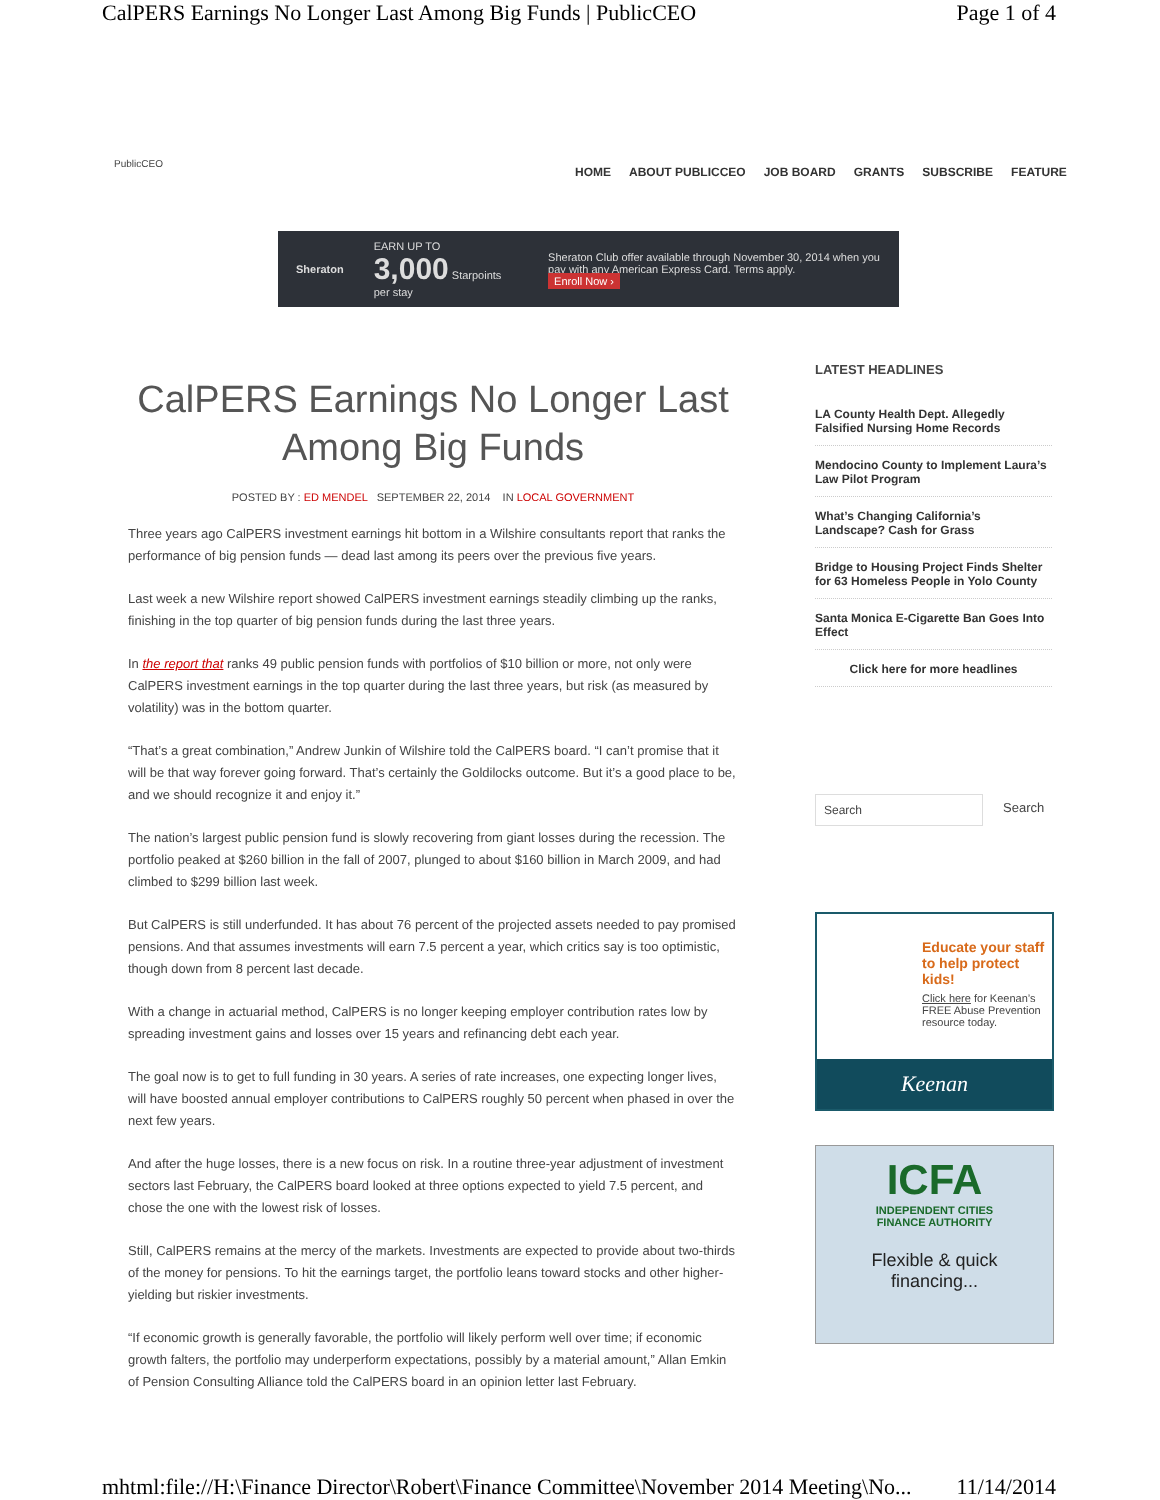CalPERS Earnings No Longer Last Among Big Funds | PublicCEO Page 1 of 4
PublicCEO
HOME ABOUT PUBLICCEO JOB BOARD GRANTS SUBSCRIBE FEATURE
Sheraton EARN UP TO 3,000 Starpoints per stay Sheraton Club offer available through November 30, 2014 when you pay with any American Express Card. Terms apply.
Enroll Now ›
CalPERS Earnings No Longer Last Among Big Funds
POSTED BY : ED MENDEL SEPTEMBER 22, 2014 IN LOCAL GOVERNMENT
Three years ago CalPERS investment earnings hit bottom in a Wilshire consultants report that ranks the performance of big pension funds — dead last among its peers over the previous five years.
Last week a new Wilshire report showed CalPERS investment earnings steadily climbing up the ranks, finishing in the top quarter of big pension funds during the last three years.
In the report that ranks 49 public pension funds with portfolios of $10 billion or more, not only were CalPERS investment earnings in the top quarter during the last three years, but risk (as measured by volatility) was in the bottom quarter.
“That’s a great combination,” Andrew Junkin of Wilshire told the CalPERS board. “I can’t promise that it will be that way forever going forward. That’s certainly the Goldilocks outcome. But it’s a good place to be, and we should recognize it and enjoy it.”
The nation’s largest public pension fund is slowly recovering from giant losses during the recession. The portfolio peaked at $260 billion in the fall of 2007, plunged to about $160 billion in March 2009, and had climbed to $299 billion last week.
But CalPERS is still underfunded. It has about 76 percent of the projected assets needed to pay promised pensions. And that assumes investments will earn 7.5 percent a year, which critics say is too optimistic, though down from 8 percent last decade.
With a change in actuarial method, CalPERS is no longer keeping employer contribution rates low by spreading investment gains and losses over 15 years and refinancing debt each year.
The goal now is to get to full funding in 30 years. A series of rate increases, one expecting longer lives, will have boosted annual employer contributions to CalPERS roughly 50 percent when phased in over the next few years.
And after the huge losses, there is a new focus on risk. In a routine three-year adjustment of investment sectors last February, the CalPERS board looked at three options expected to yield 7.5 percent, and chose the one with the lowest risk of losses.
Still, CalPERS remains at the mercy of the markets. Investments are expected to provide about two-thirds of the money for pensions. To hit the earnings target, the portfolio leans toward stocks and other higher-yielding but riskier investments.
“If economic growth is generally favorable, the portfolio will likely perform well over time; if economic growth falters, the portfolio may underperform expectations, possibly by a material amount,” Allan Emkin of Pension Consulting Alliance told the CalPERS board in an opinion letter last February.
LATEST HEADLINES
LA County Health Dept. Allegedly Falsified Nursing Home Records
Mendocino County to Implement Laura’s Law Pilot Program
What’s Changing California’s Landscape? Cash for Grass
Bridge to Housing Project Finds Shelter for 63 Homeless People in Yolo County
Santa Monica E-Cigarette Ban Goes Into Effect
Click here for more headlines
Search Search
Educate your staff to help protect kids!
Click here for Keenan’s FREE Abuse Prevention resource today.
Keenan
ICFA
INDEPENDENT CITIES
FINANCE AUTHORITY
Flexible & quick
financing...
mhtml:file://H:\Finance Director\Robert\Finance Committee\November 2014 Meeting\No... 11/14/2014